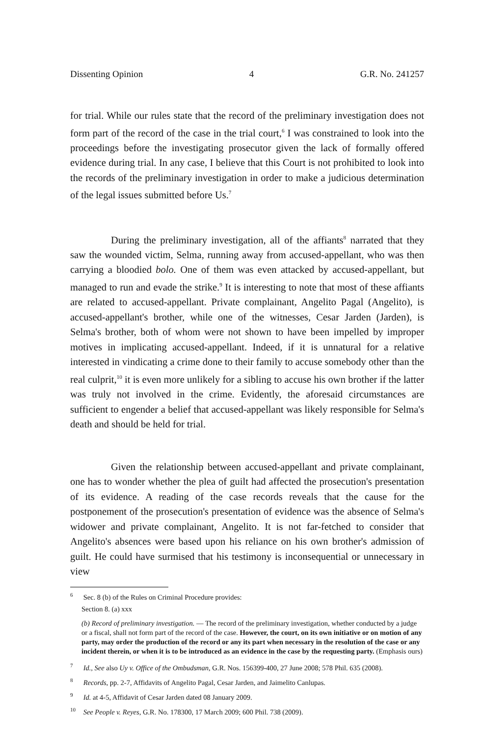Dissenting Opinion 4 G.R. No. 241257
for trial. While our rules state that the record of the preliminary investigation does not form part of the record of the case in the trial court,<sup>6</sup> I was constrained to look into the proceedings before the investigating prosecutor given the lack of formally offered evidence during trial. In any case, I believe that this Court is not prohibited to look into the records of the preliminary investigation in order to make a judicious determination of the legal issues submitted before Us.<sup>7</sup>
During the preliminary investigation, all of the affiants<sup>8</sup> narrated that they saw the wounded victim, Selma, running away from accused-appellant, who was then carrying a bloodied bolo. One of them was even attacked by accused-appellant, but managed to run and evade the strike.<sup>9</sup> It is interesting to note that most of these affiants are related to accused-appellant. Private complainant, Angelito Pagal (Angelito), is accused-appellant's brother, while one of the witnesses, Cesar Jarden (Jarden), is Selma's brother, both of whom were not shown to have been impelled by improper motives in implicating accused-appellant. Indeed, if it is unnatural for a relative interested in vindicating a crime done to their family to accuse somebody other than the real culprit,<sup>10</sup> it is even more unlikely for a sibling to accuse his own brother if the latter was truly not involved in the crime. Evidently, the aforesaid circumstances are sufficient to engender a belief that accused-appellant was likely responsible for Selma's death and should be held for trial.
Given the relationship between accused-appellant and private complainant, one has to wonder whether the plea of guilt had affected the prosecution's presentation of its evidence. A reading of the case records reveals that the cause for the postponement of the prosecution's presentation of evidence was the absence of Selma's widower and private complainant, Angelito. It is not far-fetched to consider that Angelito's absences were based upon his reliance on his own brother's admission of guilt. He could have surmised that his testimony is inconsequential or unnecessary in view
<sup>6</sup> Sec. 8 (b) of the Rules on Criminal Procedure provides:
Section 8. (a) xxx
(b) Record of preliminary investigation. — The record of the preliminary investigation, whether conducted by a judge or a fiscal, shall not form part of the record of the case. However, the court, on its own initiative or on motion of any party, may order the production of the record or any its part when necessary in the resolution of the case or any incident therein, or when it is to be introduced as an evidence in the case by the requesting party. (Emphasis ours)
<sup>7</sup> Id., See also Uy v. Office of the Ombudsman, G.R. Nos. 156399-400, 27 June 2008; 578 Phil. 635 (2008).
<sup>8</sup> Records, pp. 2-7, Affidavits of Angelito Pagal, Cesar Jarden, and Jaimelito Canlupas.
<sup>9</sup> Id. at 4-5, Affidavit of Cesar Jarden dated 08 January 2009.
<sup>10</sup> See People v. Reyes, G.R. No. 178300, 17 March 2009; 600 Phil. 738 (2009).